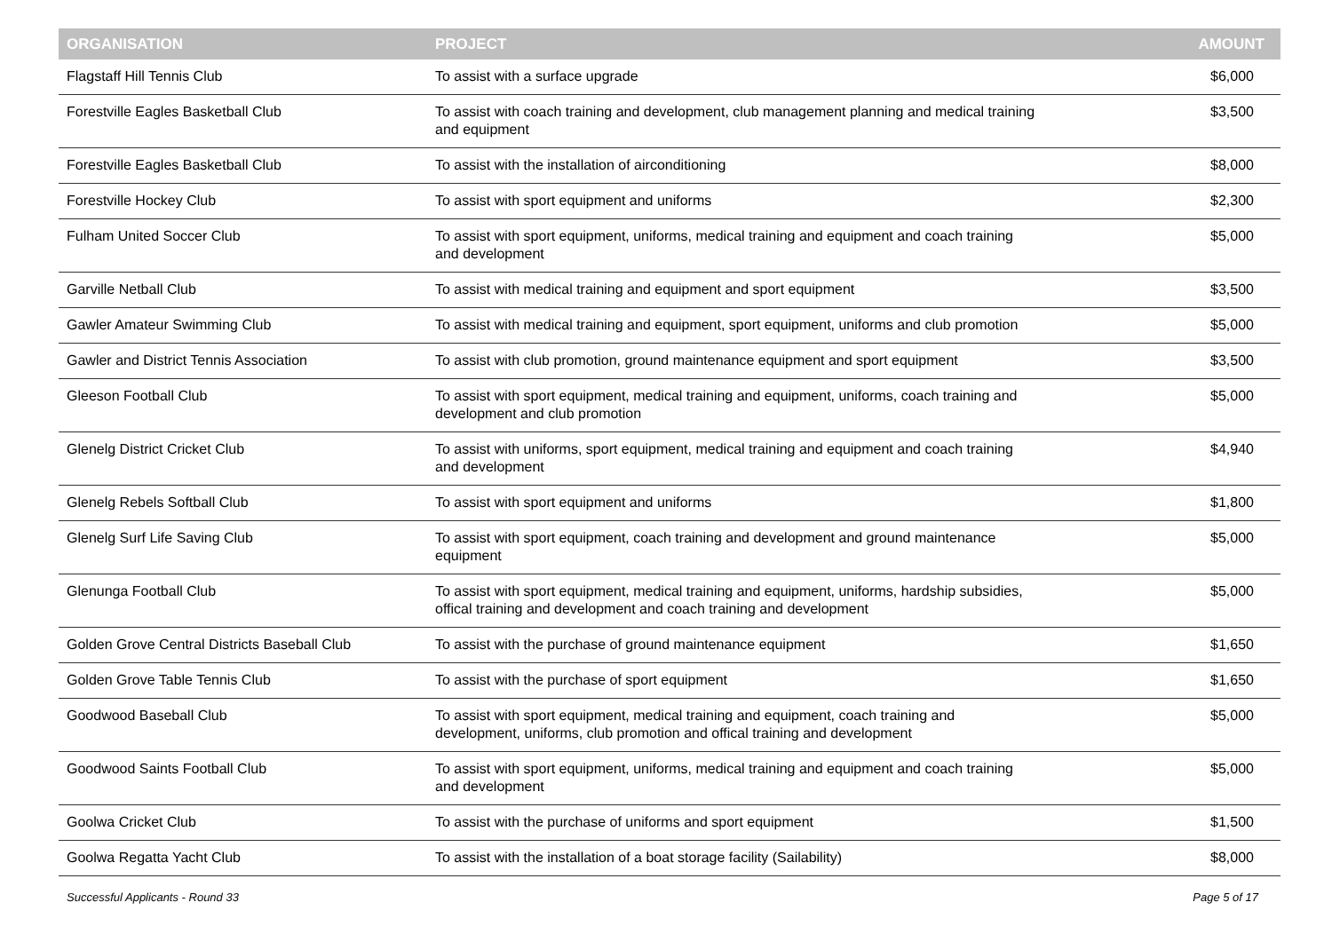| ORGANISATION | PROJECT | AMOUNT |
| --- | --- | --- |
| Flagstaff Hill Tennis Club | To assist with a surface upgrade | $6,000 |
| Forestville Eagles Basketball Club | To assist with coach training and development, club management planning and medical training and equipment | $3,500 |
| Forestville Eagles Basketball Club | To assist with the installation of airconditioning | $8,000 |
| Forestville Hockey Club | To assist with sport equipment and uniforms | $2,300 |
| Fulham United Soccer Club | To assist with sport equipment, uniforms, medical training and equipment and coach training and development | $5,000 |
| Garville Netball Club | To assist with medical training and equipment and sport equipment | $3,500 |
| Gawler Amateur Swimming Club | To assist with medical training and equipment, sport equipment, uniforms and club promotion | $5,000 |
| Gawler and District Tennis Association | To assist with club promotion, ground maintenance equipment and sport equipment | $3,500 |
| Gleeson Football Club | To assist with sport equipment, medical training and equipment, uniforms, coach training and development and club promotion | $5,000 |
| Glenelg District Cricket Club | To assist with uniforms, sport equipment, medical training and equipment and coach training and development | $4,940 |
| Glenelg Rebels Softball Club | To assist with sport equipment and uniforms | $1,800 |
| Glenelg Surf Life Saving Club | To assist with sport equipment, coach training and development and ground maintenance equipment | $5,000 |
| Glenunga Football Club | To assist with sport equipment, medical training and equipment, uniforms, hardship subsidies, offical training and development and coach training and development | $5,000 |
| Golden Grove Central Districts Baseball Club | To assist with the purchase of ground maintenance equipment | $1,650 |
| Golden Grove Table Tennis Club | To assist with the purchase of sport equipment | $1,650 |
| Goodwood Baseball Club | To assist with sport equipment, medical training and equipment, coach training and development, uniforms, club promotion and offical training and development | $5,000 |
| Goodwood Saints Football Club | To assist with sport equipment, uniforms, medical training and equipment and coach training and development | $5,000 |
| Goolwa Cricket Club | To assist with the purchase of uniforms and sport equipment | $1,500 |
| Goolwa Regatta Yacht Club | To assist with the installation of a boat storage facility (Sailability) | $8,000 |
Successful Applicants - Round 33 Page 5 of 17